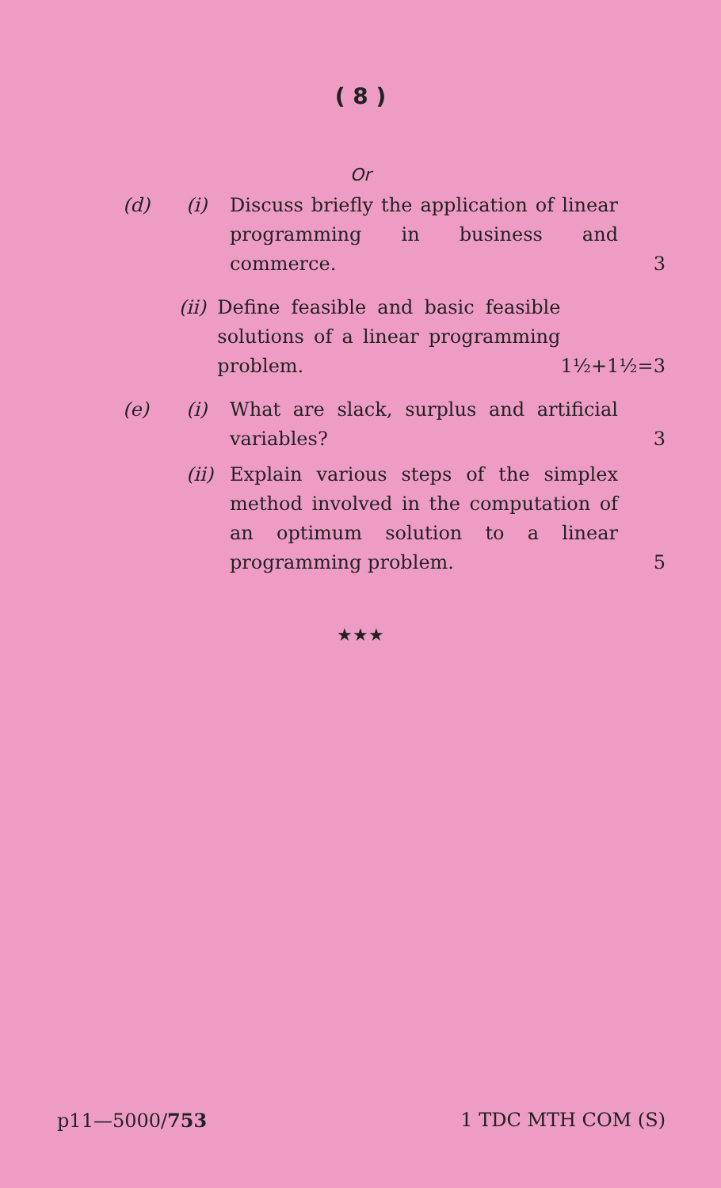( 8 )
Or
(d) (i) Discuss briefly the application of linear programming in business and commerce.
3
(ii)
Define feasible and basic feasible solutions of a linear programming problem.
1½+1½=3
(e) (i) What are slack, surplus and artificial variables?
3
(ii)
Explain various steps of the simplex method involved in the computation of an optimum solution to a linear programming problem.
5
★★★
p11—5000/753 1 TDC MTH COM (S)